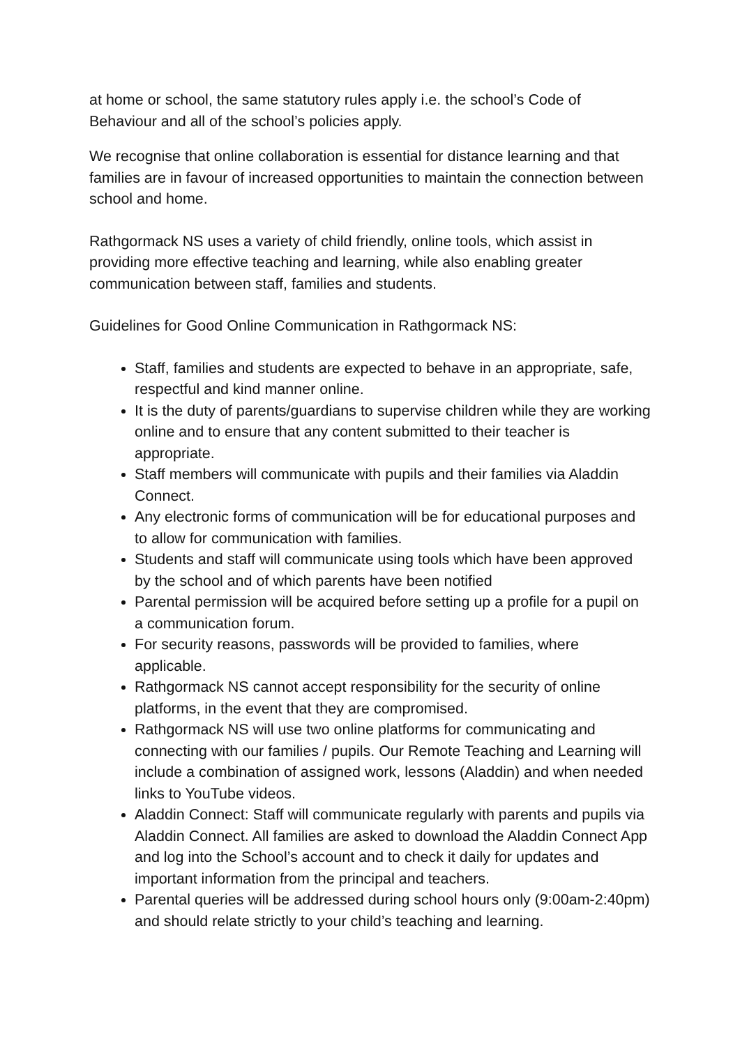at home or school, the same statutory rules apply i.e. the school’s Code of Behaviour and all of the school’s policies apply.
We recognise that online collaboration is essential for distance learning and that families are in favour of increased opportunities to maintain the connection between school and home.
Rathgormack NS uses a variety of child friendly, online tools, which assist in providing more effective teaching and learning, while also enabling greater communication between staff, families and students.
Guidelines for Good Online Communication in Rathgormack NS:
Staff, families and students are expected to behave in an appropriate, safe, respectful and kind manner online.
It is the duty of parents/guardians to supervise children while they are working online and to ensure that any content submitted to their teacher is appropriate.
Staff members will communicate with pupils and their families via Aladdin Connect.
Any electronic forms of communication will be for educational purposes and to allow for communication with families.
Students and staff will communicate using tools which have been approved by the school and of which parents have been notified
Parental permission will be acquired before setting up a profile for a pupil on a communication forum.
For security reasons, passwords will be provided to families, where applicable.
Rathgormack NS cannot accept responsibility for the security of online platforms, in the event that they are compromised.
Rathgormack NS will use two online platforms for communicating and connecting with our families / pupils. Our Remote Teaching and Learning will include a combination of assigned work, lessons (Aladdin) and when needed links to YouTube videos.
Aladdin Connect: Staff will communicate regularly with parents and pupils via Aladdin Connect. All families are asked to download the Aladdin Connect App and log into the School’s account and to check it daily for updates and important information from the principal and teachers.
Parental queries will be addressed during school hours only (9:00am-2:40pm) and should relate strictly to your child’s teaching and learning.